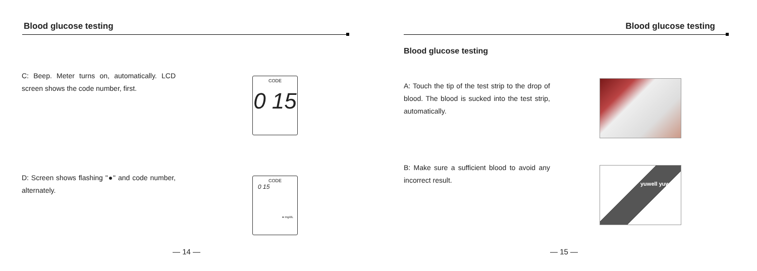Blood glucose testing
C: Beep. Meter turns on, automatically. LCD screen shows the code number, first.
CODE
0 15
D: Screen shows flashing "●" and code number, alternately.
CODE
0 15
● mg/dL
— 14 —
Blood glucose testing
Blood glucose testing
A: Touch the tip of the test strip to the drop of blood. The blood is sucked into the test strip, automatically.
B: Make sure a sufficient blood to avoid any incorrect result.
yuwell yuwell
— 15 —